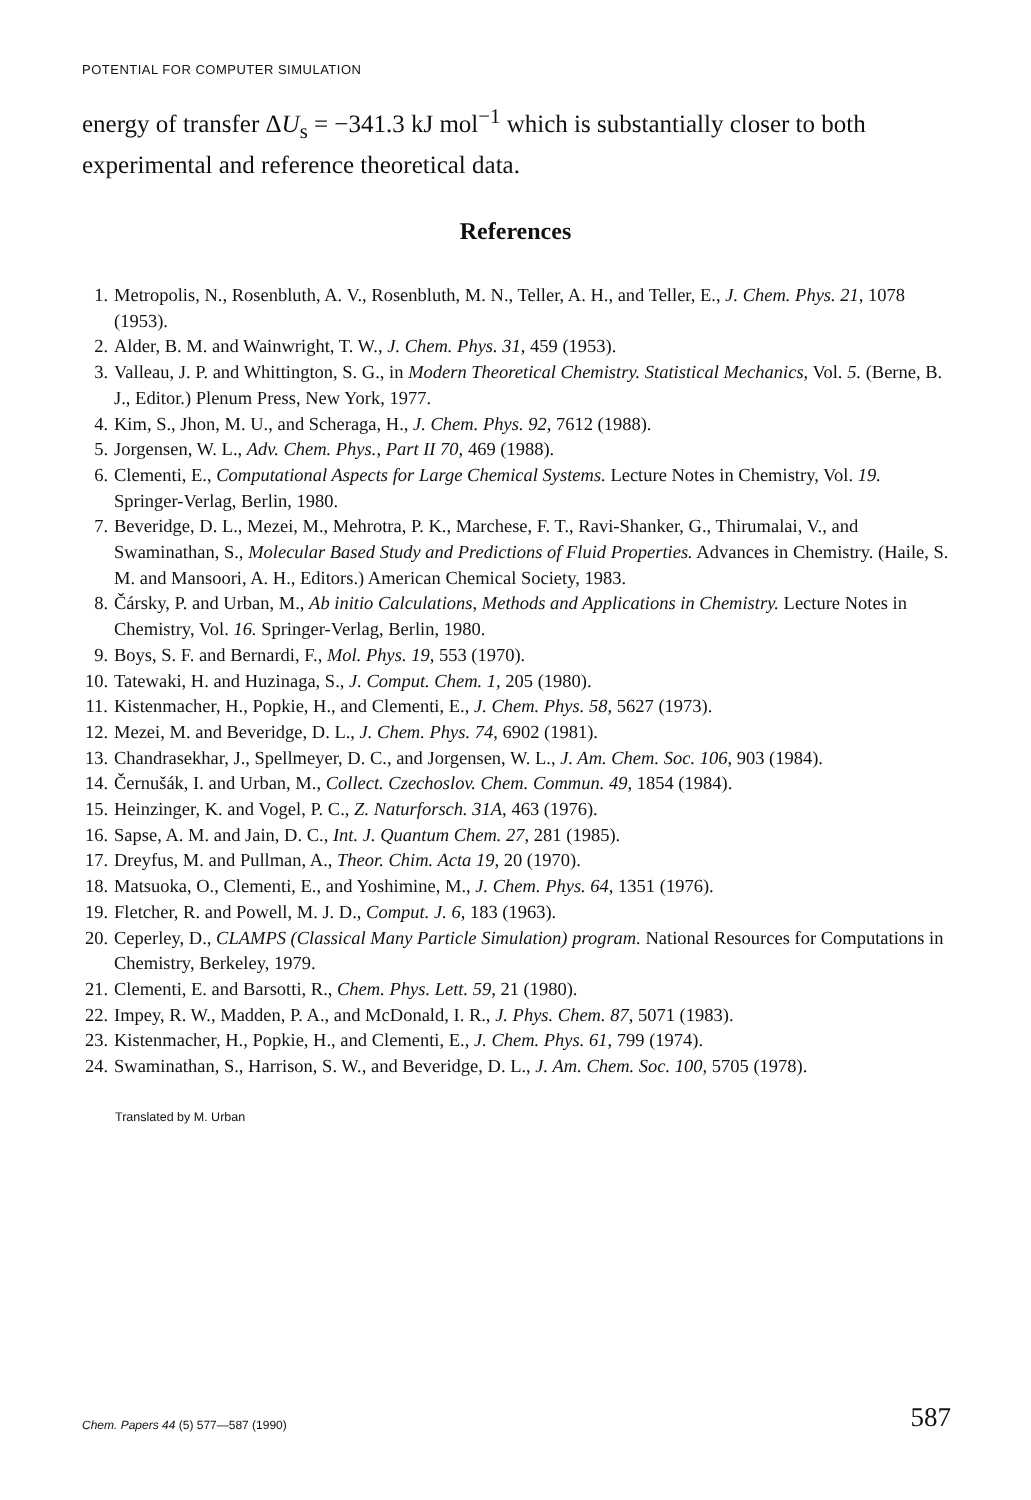POTENTIAL FOR COMPUTER SIMULATION
energy of transfer ΔU<sub>s</sub> = −341.3 kJ mol<sup>−1</sup> which is substantially closer to both experimental and reference theoretical data.
References
1. Metropolis, N., Rosenbluth, A. V., Rosenbluth, M. N., Teller, A. H., and Teller, E., J. Chem. Phys. 21, 1078 (1953).
2. Alder, B. M. and Wainwright, T. W., J. Chem. Phys. 31, 459 (1953).
3. Valleau, J. P. and Whittington, S. G., in Modern Theoretical Chemistry. Statistical Mechanics, Vol. 5. (Berne, B. J., Editor.) Plenum Press, New York, 1977.
4. Kim, S., Jhon, M. U., and Scheraga, H., J. Chem. Phys. 92, 7612 (1988).
5. Jorgensen, W. L., Adv. Chem. Phys., Part II 70, 469 (1988).
6. Clementi, E., Computational Aspects for Large Chemical Systems. Lecture Notes in Chemistry, Vol. 19. Springer-Verlag, Berlin, 1980.
7. Beveridge, D. L., Mezei, M., Mehrotra, P. K., Marchese, F. T., Ravi-Shanker, G., Thirumalai, V., and Swaminathan, S., Molecular Based Study and Predictions of Fluid Properties. Advances in Chemistry. (Haile, S. M. and Mansoori, A. H., Editors.) American Chemical Society, 1983.
8. Čársky, P. and Urban, M., Ab initio Calculations, Methods and Applications in Chemistry. Lecture Notes in Chemistry, Vol. 16. Springer-Verlag, Berlin, 1980.
9. Boys, S. F. and Bernardi, F., Mol. Phys. 19, 553 (1970).
10. Tatewaki, H. and Huzinaga, S., J. Comput. Chem. 1, 205 (1980).
11. Kistenmacher, H., Popkie, H., and Clementi, E., J. Chem. Phys. 58, 5627 (1973).
12. Mezei, M. and Beveridge, D. L., J. Chem. Phys. 74, 6902 (1981).
13. Chandrasekhar, J., Spellmeyer, D. C., and Jorgensen, W. L., J. Am. Chem. Soc. 106, 903 (1984).
14. Černušák, I. and Urban, M., Collect. Czechoslov. Chem. Commun. 49, 1854 (1984).
15. Heinzinger, K. and Vogel, P. C., Z. Naturforsch. 31A, 463 (1976).
16. Sapse, A. M. and Jain, D. C., Int. J. Quantum Chem. 27, 281 (1985).
17. Dreyfus, M. and Pullman, A., Theor. Chim. Acta 19, 20 (1970).
18. Matsuoka, O., Clementi, E., and Yoshimine, M., J. Chem. Phys. 64, 1351 (1976).
19. Fletcher, R. and Powell, M. J. D., Comput. J. 6, 183 (1963).
20. Ceperley, D., CLAMPS (Classical Many Particle Simulation) program. National Resources for Computations in Chemistry, Berkeley, 1979.
21. Clementi, E. and Barsotti, R., Chem. Phys. Lett. 59, 21 (1980).
22. Impey, R. W., Madden, P. A., and McDonald, I. R., J. Phys. Chem. 87, 5071 (1983).
23. Kistenmacher, H., Popkie, H., and Clementi, E., J. Chem. Phys. 61, 799 (1974).
24. Swaminathan, S., Harrison, S. W., and Beveridge, D. L., J. Am. Chem. Soc. 100, 5705 (1978).
Translated by M. Urban
Chem. Papers 44 (5) 577—587 (1990)
587